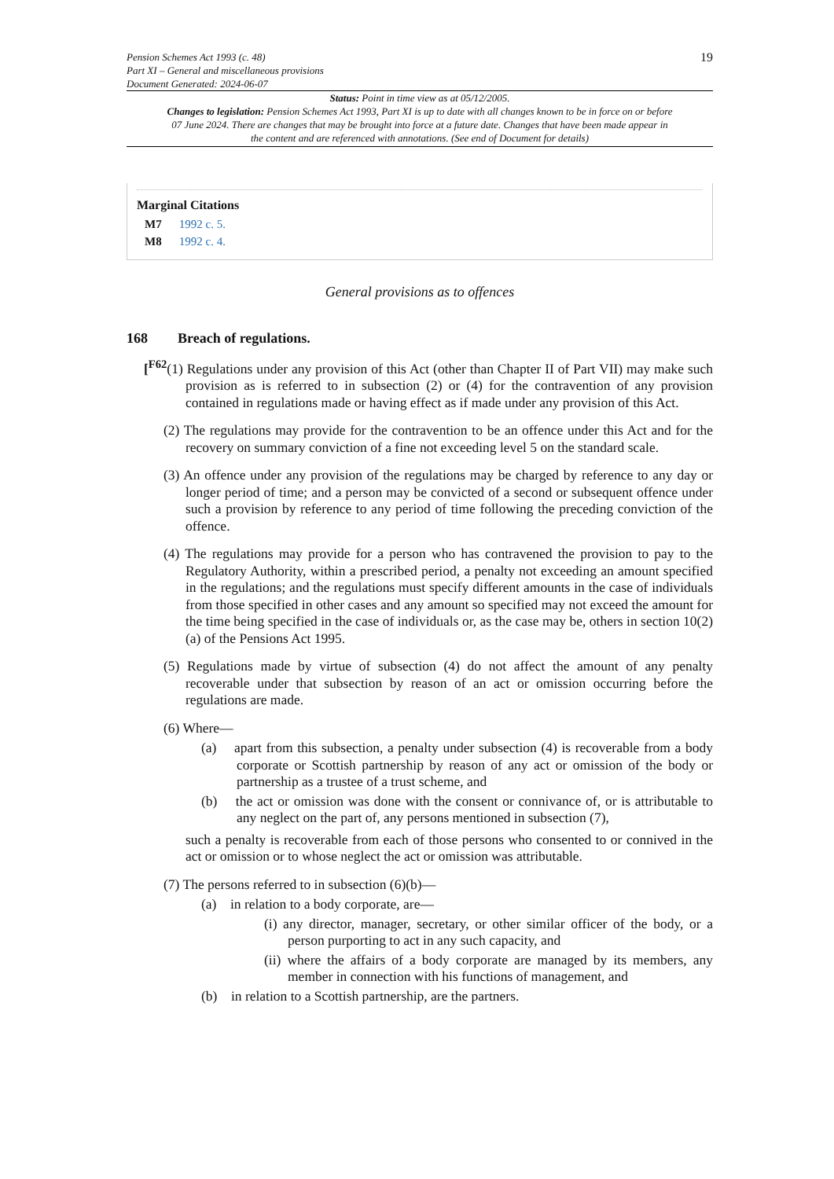Pension Schemes Act 1993 (c. 48)
Part XI – General and miscellaneous provisions
Document Generated: 2024-06-07
19
Status: Point in time view as at 05/12/2005.
Changes to legislation: Pension Schemes Act 1993, Part XI is up to date with all changes known to be in force on or before 07 June 2024. There are changes that may be brought into force at a future date. Changes that have been made appear in the content and are referenced with annotations. (See end of Document for details)
Marginal Citations
M7 1992 c. 5.
M8 1992 c. 4.
General provisions as to offences
168 Breach of regulations.
[<sup>F62</sup>(1) Regulations under any provision of this Act (other than Chapter II of Part VII) may make such provision as is referred to in subsection (2) or (4) for the contravention of any provision contained in regulations made or having effect as if made under any provision of this Act.
(2) The regulations may provide for the contravention to be an offence under this Act and for the recovery on summary conviction of a fine not exceeding level 5 on the standard scale.
(3) An offence under any provision of the regulations may be charged by reference to any day or longer period of time; and a person may be convicted of a second or subsequent offence under such a provision by reference to any period of time following the preceding conviction of the offence.
(4) The regulations may provide for a person who has contravened the provision to pay to the Regulatory Authority, within a prescribed period, a penalty not exceeding an amount specified in the regulations; and the regulations must specify different amounts in the case of individuals from those specified in other cases and any amount so specified may not exceed the amount for the time being specified in the case of individuals or, as the case may be, others in section 10(2)(a) of the Pensions Act 1995.
(5) Regulations made by virtue of subsection (4) do not affect the amount of any penalty recoverable under that subsection by reason of an act or omission occurring before the regulations are made.
(6) Where—
(a) apart from this subsection, a penalty under subsection (4) is recoverable from a body corporate or Scottish partnership by reason of any act or omission of the body or partnership as a trustee of a trust scheme, and
(b) the act or omission was done with the consent or connivance of, or is attributable to any neglect on the part of, any persons mentioned in subsection (7),
such a penalty is recoverable from each of those persons who consented to or connived in the act or omission or to whose neglect the act or omission was attributable.
(7) The persons referred to in subsection (6)(b)—
(a) in relation to a body corporate, are—
(i) any director, manager, secretary, or other similar officer of the body, or a person purporting to act in any such capacity, and
(ii) where the affairs of a body corporate are managed by its members, any member in connection with his functions of management, and
(b) in relation to a Scottish partnership, are the partners.